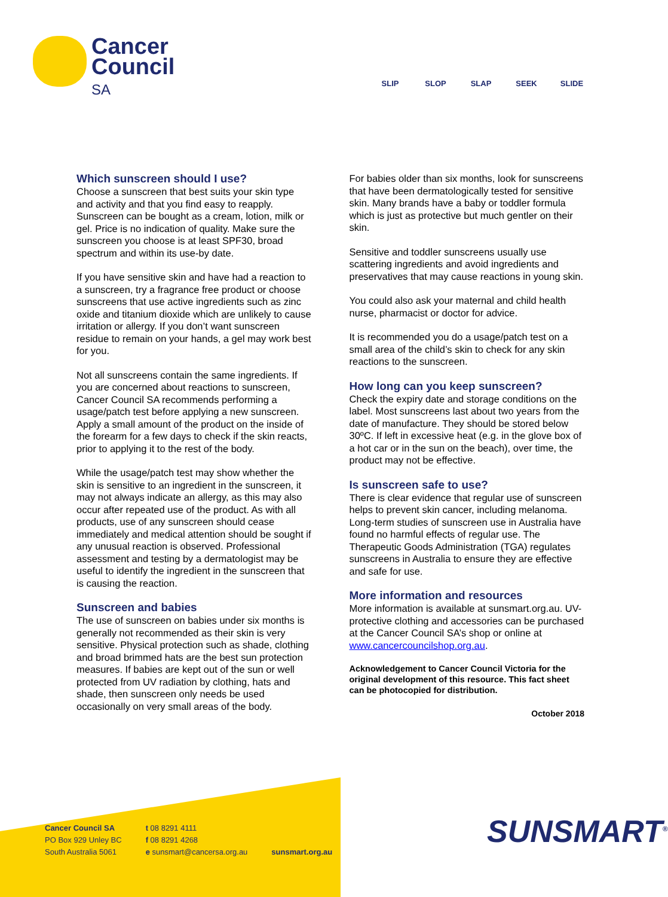Cancer
Council
SA
SLIP SLOP SLAP SEEK SLIDE
Which sunscreen should I use?
Choose a sunscreen that best suits your skin type and activity and that you find easy to reapply. Sunscreen can be bought as a cream, lotion, milk or gel. Price is no indication of quality. Make sure the sunscreen you choose is at least SPF30, broad spectrum and within its use-by date.
If you have sensitive skin and have had a reaction to a sunscreen, try a fragrance free product or choose sunscreens that use active ingredients such as zinc oxide and titanium dioxide which are unlikely to cause irritation or allergy. If you don’t want sunscreen residue to remain on your hands, a gel may work best for you.
Not all sunscreens contain the same ingredients. If you are concerned about reactions to sunscreen, Cancer Council SA recommends performing a usage/patch test before applying a new sunscreen. Apply a small amount of the product on the inside of the forearm for a few days to check if the skin reacts, prior to applying it to the rest of the body.
While the usage/patch test may show whether the skin is sensitive to an ingredient in the sunscreen, it may not always indicate an allergy, as this may also occur after repeated use of the product. As with all products, use of any sunscreen should cease immediately and medical attention should be sought if any unusual reaction is observed. Professional assessment and testing by a dermatologist may be useful to identify the ingredient in the sunscreen that is causing the reaction.
Sunscreen and babies
The use of sunscreen on babies under six months is generally not recommended as their skin is very sensitive. Physical protection such as shade, clothing and broad brimmed hats are the best sun protection measures. If babies are kept out of the sun or well protected from UV radiation by clothing, hats and shade, then sunscreen only needs be used occasionally on very small areas of the body.
For babies older than six months, look for sunscreens that have been dermatologically tested for sensitive skin. Many brands have a baby or toddler formula which is just as protective but much gentler on their skin.
Sensitive and toddler sunscreens usually use scattering ingredients and avoid ingredients and preservatives that may cause reactions in young skin.
You could also ask your maternal and child health nurse, pharmacist or doctor for advice.
It is recommended you do a usage/patch test on a small area of the child’s skin to check for any skin reactions to the sunscreen.
How long can you keep sunscreen?
Check the expiry date and storage conditions on the label. Most sunscreens last about two years from the date of manufacture. They should be stored below 30ºC. If left in excessive heat (e.g. in the glove box of a hot car or in the sun on the beach), over time, the product may not be effective.
Is sunscreen safe to use?
There is clear evidence that regular use of sunscreen helps to prevent skin cancer, including melanoma. Long-term studies of sunscreen use in Australia have found no harmful effects of regular use. The Therapeutic Goods Administration (TGA) regulates sunscreens in Australia to ensure they are effective and safe for use.
More information and resources
More information is available at sunsmart.org.au. UV-protective clothing and accessories can be purchased at the Cancer Council SA’s shop or online at www.cancercouncilshop.org.au.
Acknowledgement to Cancer Council Victoria for the original development of this resource. This fact sheet can be photocopied for distribution.
October 2018
Cancer Council SA
PO Box 929 Unley BC
South Australia 5061
t 08 8291 4111
f 08 8291 4268
e sunsmart@cancersa.org.au
sunsmart.org.au
SUNSMART<sup>®</sup>